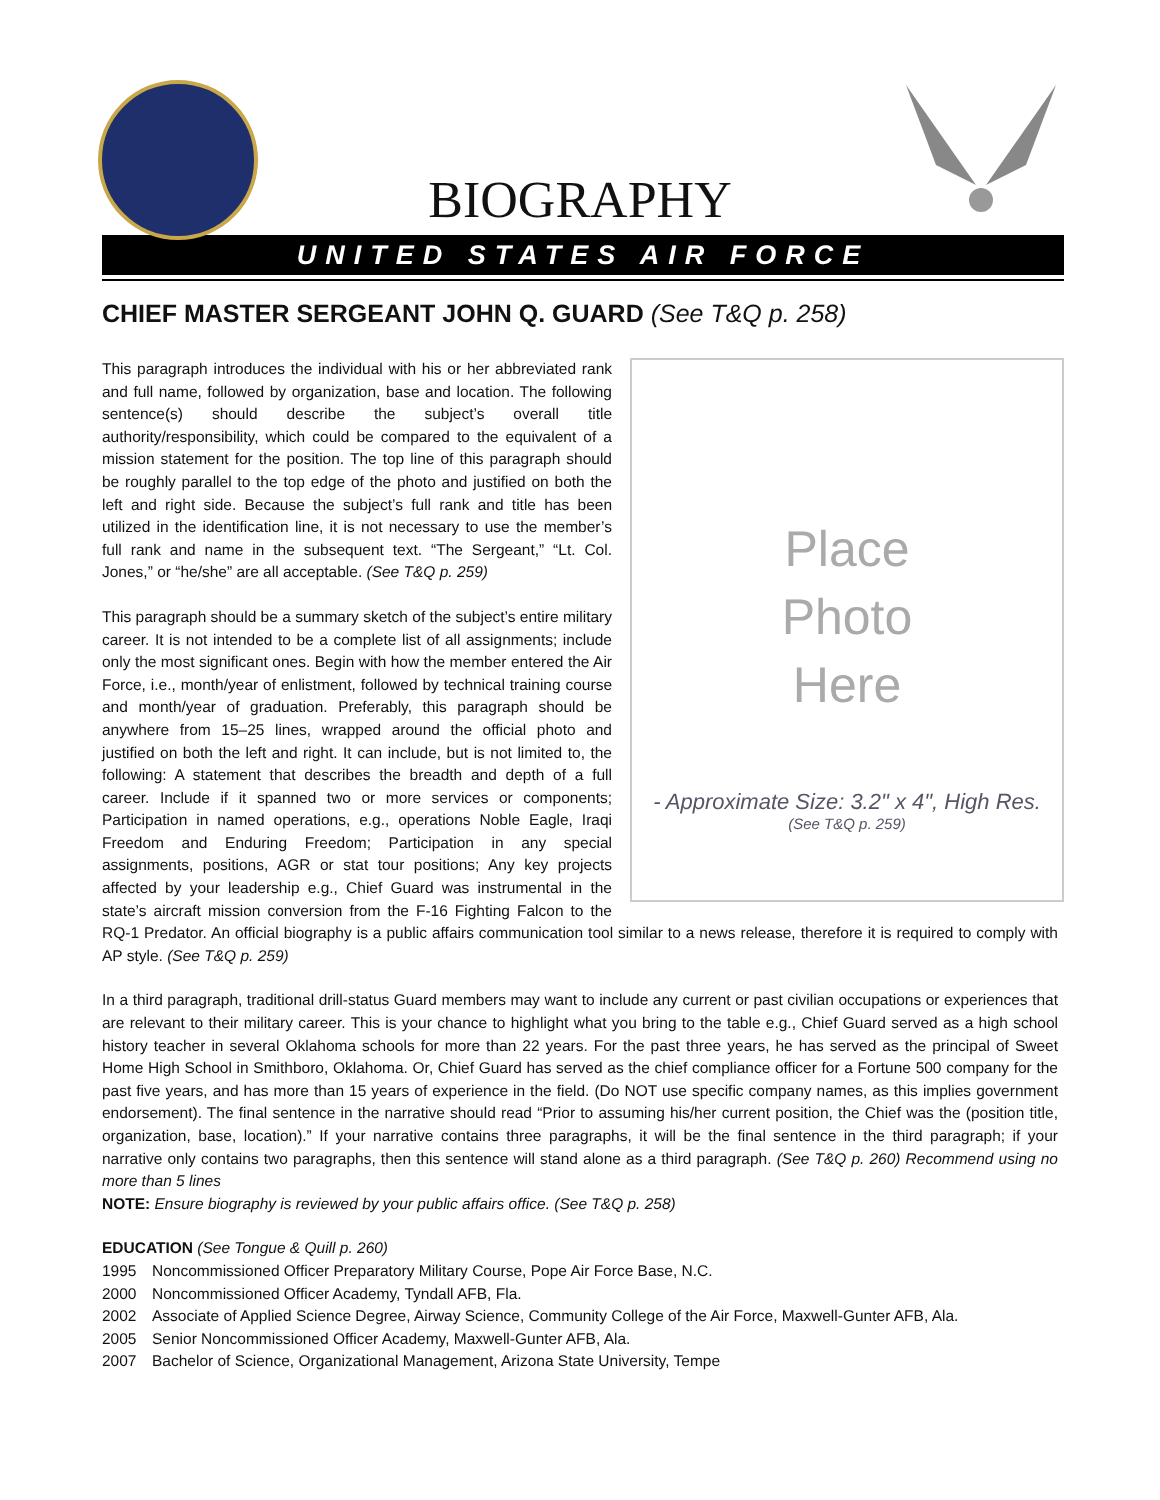BIOGRAPHY
UNITED STATES AIR FORCE
CHIEF MASTER SERGEANT JOHN Q. GUARD (See T&Q p. 258)
Place
Photo
Here
- Approximate Size: 3.2" x 4", High Res.
(See T&Q p. 259)
This paragraph introduces the individual with his or her abbreviated rank and full name, followed by organization, base and location. The following sentence(s) should describe the subject’s overall title authority/responsibility, which could be compared to the equivalent of a mission statement for the position. The top line of this paragraph should be roughly parallel to the top edge of the photo and justified on both the left and right side. Because the subject’s full rank and title has been utilized in the identification line, it is not necessary to use the member’s full rank and name in the subsequent text. “The Sergeant,” “Lt. Col. Jones,” or “he/she” are all acceptable. (See T&Q p. 259)
This paragraph should be a summary sketch of the subject’s entire military career. It is not intended to be a complete list of all assignments; include only the most significant ones. Begin with how the member entered the Air Force, i.e., month/year of enlistment, followed by technical training course and month/year of graduation. Preferably, this paragraph should be anywhere from 15–25 lines, wrapped around the official photo and justified on both the left and right. It can include, but is not limited to, the following: A statement that describes the breadth and depth of a full career. Include if it spanned two or more services or components; Participation in named operations, e.g., operations Noble Eagle, Iraqi Freedom and Enduring Freedom; Participation in any special assignments, positions, AGR or stat tour positions; Any key projects affected by your leadership e.g., Chief Guard was instrumental in the state’s aircraft mission conversion from the F-16 Fighting Falcon to the RQ-1 Predator. An official biography is a public affairs communication tool similar to a news release, therefore it is required to comply with AP style. (See T&Q p. 259)
In a third paragraph, traditional drill-status Guard members may want to include any current or past civilian occupations or experiences that are relevant to their military career. This is your chance to highlight what you bring to the table e.g., Chief Guard served as a high school history teacher in several Oklahoma schools for more than 22 years. For the past three years, he has served as the principal of Sweet Home High School in Smithboro, Oklahoma. Or, Chief Guard has served as the chief compliance officer for a Fortune 500 company for the past five years, and has more than 15 years of experience in the field. (Do NOT use specific company names, as this implies government endorsement). The final sentence in the narrative should read “Prior to assuming his/her current position, the Chief was the (position title, organization, base, location).” If your narrative contains three paragraphs, it will be the final sentence in the third paragraph; if your narrative only contains two paragraphs, then this sentence will stand alone as a third paragraph. (See T&Q p. 260) Recommend using no more than 5 lines
NOTE: Ensure biography is reviewed by your public affairs office. (See T&Q p. 258)
EDUCATION (See Tongue & Quill p. 260)
1995 Noncommissioned Officer Preparatory Military Course, Pope Air Force Base, N.C.
2000 Noncommissioned Officer Academy, Tyndall AFB, Fla.
2002 Associate of Applied Science Degree, Airway Science, Community College of the Air Force, Maxwell-Gunter AFB, Ala.
2005 Senior Noncommissioned Officer Academy, Maxwell-Gunter AFB, Ala.
2007 Bachelor of Science, Organizational Management, Arizona State University, Tempe